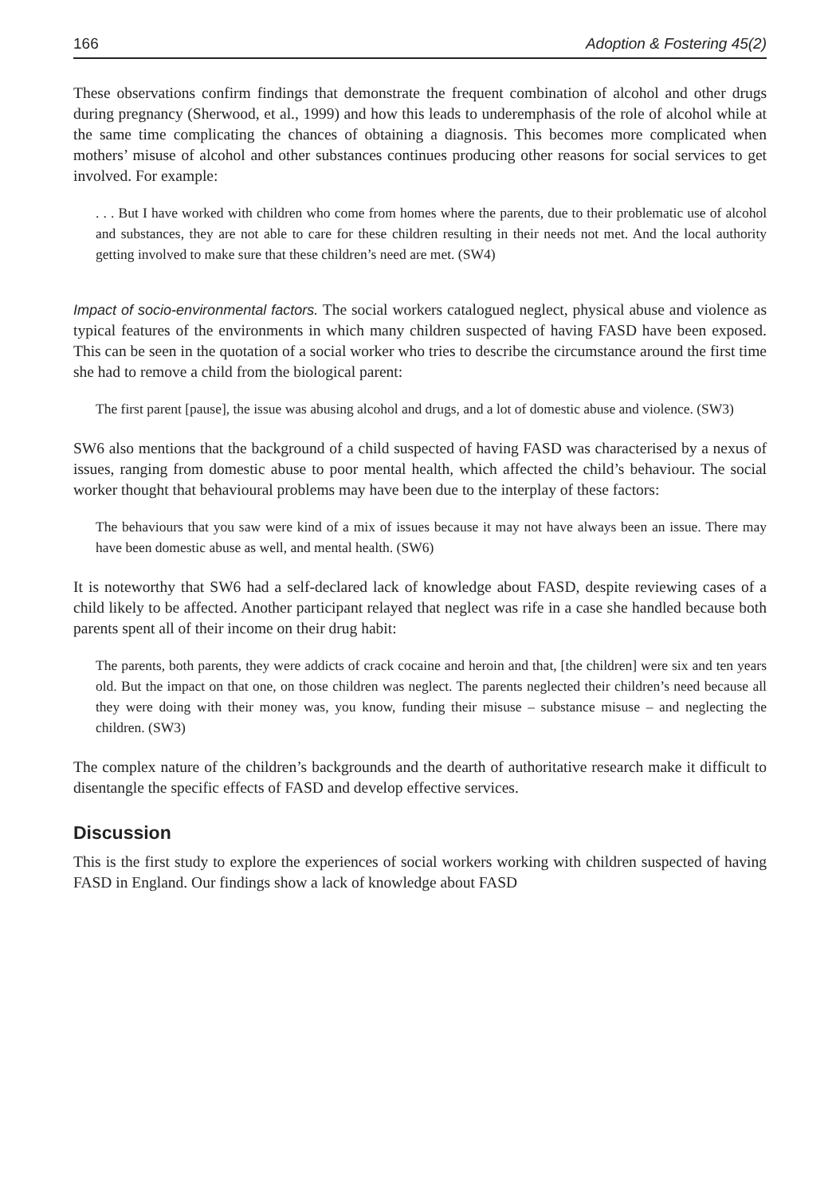166 Adoption & Fostering 45(2)
These observations confirm findings that demonstrate the frequent combination of alcohol and other drugs during pregnancy (Sherwood, et al., 1999) and how this leads to underemphasis of the role of alcohol while at the same time complicating the chances of obtaining a diagnosis. This becomes more complicated when mothers’ misuse of alcohol and other substances continues producing other reasons for social services to get involved. For example:
. . . But I have worked with children who come from homes where the parents, due to their problematic use of alcohol and substances, they are not able to care for these children resulting in their needs not met. And the local authority getting involved to make sure that these children’s need are met. (SW4)
Impact of socio-environmental factors. The social workers catalogued neglect, physical abuse and violence as typical features of the environments in which many children suspected of having FASD have been exposed. This can be seen in the quotation of a social worker who tries to describe the circumstance around the first time she had to remove a child from the biological parent:
The first parent [pause], the issue was abusing alcohol and drugs, and a lot of domestic abuse and violence. (SW3)
SW6 also mentions that the background of a child suspected of having FASD was characterised by a nexus of issues, ranging from domestic abuse to poor mental health, which affected the child’s behaviour. The social worker thought that behavioural problems may have been due to the interplay of these factors:
The behaviours that you saw were kind of a mix of issues because it may not have always been an issue. There may have been domestic abuse as well, and mental health. (SW6)
It is noteworthy that SW6 had a self-declared lack of knowledge about FASD, despite reviewing cases of a child likely to be affected. Another participant relayed that neglect was rife in a case she handled because both parents spent all of their income on their drug habit:
The parents, both parents, they were addicts of crack cocaine and heroin and that, [the children] were six and ten years old. But the impact on that one, on those children was neglect. The parents neglected their children’s need because all they were doing with their money was, you know, funding their misuse – substance misuse – and neglecting the children. (SW3)
The complex nature of the children’s backgrounds and the dearth of authoritative research make it difficult to disentangle the specific effects of FASD and develop effective services.
Discussion
This is the first study to explore the experiences of social workers working with children suspected of having FASD in England. Our findings show a lack of knowledge about FASD